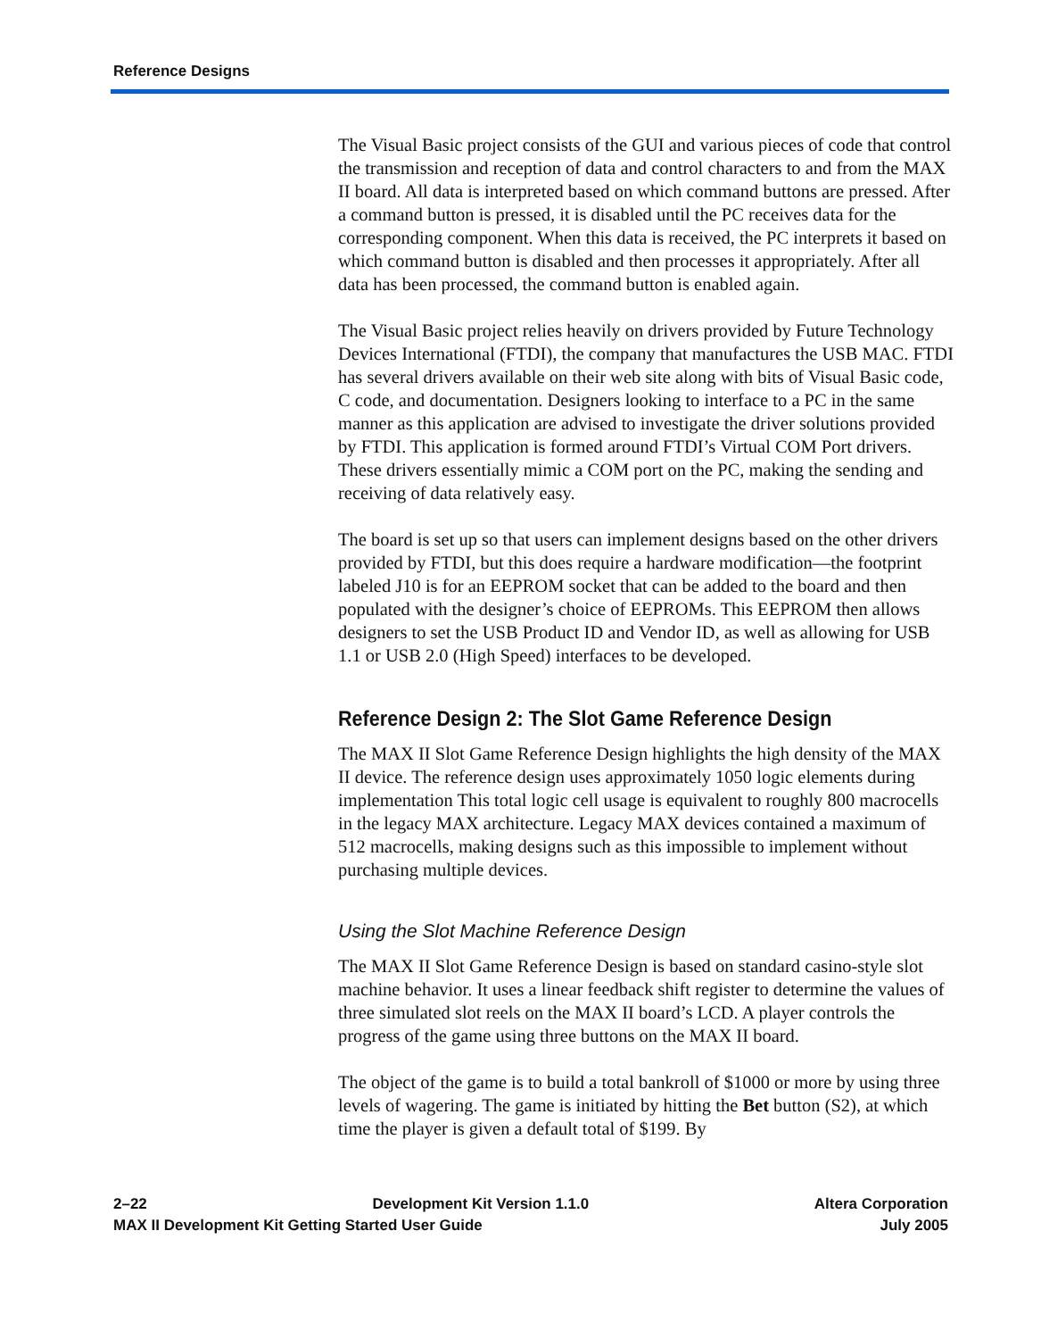Reference Designs
The Visual Basic project consists of the GUI and various pieces of code that control the transmission and reception of data and control characters to and from the MAX II board. All data is interpreted based on which command buttons are pressed. After a command button is pressed, it is disabled until the PC receives data for the corresponding component. When this data is received, the PC interprets it based on which command button is disabled and then processes it appropriately. After all data has been processed, the command button is enabled again.
The Visual Basic project relies heavily on drivers provided by Future Technology Devices International (FTDI), the company that manufactures the USB MAC. FTDI has several drivers available on their web site along with bits of Visual Basic code, C code, and documentation. Designers looking to interface to a PC in the same manner as this application are advised to investigate the driver solutions provided by FTDI. This application is formed around FTDI’s Virtual COM Port drivers. These drivers essentially mimic a COM port on the PC, making the sending and receiving of data relatively easy.
The board is set up so that users can implement designs based on the other drivers provided by FTDI, but this does require a hardware modification—the footprint labeled J10 is for an EEPROM socket that can be added to the board and then populated with the designer’s choice of EEPROMs. This EEPROM then allows designers to set the USB Product ID and Vendor ID, as well as allowing for USB 1.1 or USB 2.0 (High Speed) interfaces to be developed.
Reference Design 2: The Slot Game Reference Design
The MAX II Slot Game Reference Design highlights the high density of the MAX II device. The reference design uses approximately 1050 logic elements during implementation This total logic cell usage is equivalent to roughly 800 macrocells in the legacy MAX architecture. Legacy MAX devices contained a maximum of 512 macrocells, making designs such as this impossible to implement without purchasing multiple devices.
Using the Slot Machine Reference Design
The MAX II Slot Game Reference Design is based on standard casino-style slot machine behavior. It uses a linear feedback shift register to determine the values of three simulated slot reels on the MAX II board’s LCD. A player controls the progress of the game using three buttons on the MAX II board.
The object of the game is to build a total bankroll of $1000 or more by using three levels of wagering. The game is initiated by hitting the Bet button (S2), at which time the player is given a default total of $199. By
2–22 Development Kit Version 1.1.0 Altera Corporation
MAX II Development Kit Getting Started User Guide July 2005